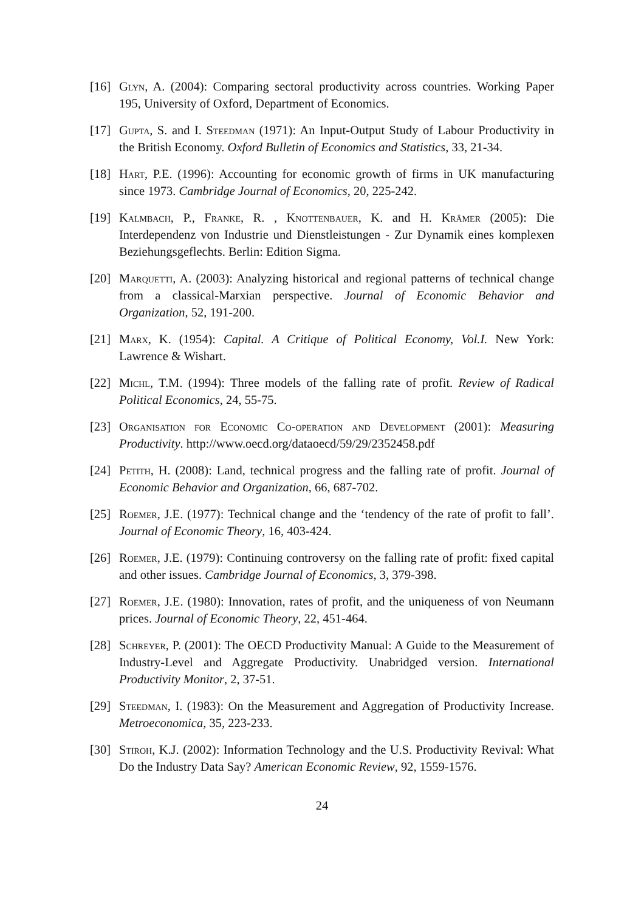[16] Glyn, A. (2004): Comparing sectoral productivity across countries. Working Paper 195, University of Oxford, Department of Economics.
[17] Gupta, S. and I. Steedman (1971): An Input-Output Study of Labour Productivity in the British Economy. Oxford Bulletin of Economics and Statistics, 33, 21-34.
[18] Hart, P.E. (1996): Accounting for economic growth of firms in UK manufacturing since 1973. Cambridge Journal of Economics, 20, 225-242.
[19] Kalmbach, P., Franke, R. , Knottenbauer, K. and H. Krämer (2005): Die Interdependenz von Industrie und Dienstleistungen - Zur Dynamik eines komplexen Beziehungsgeflechts. Berlin: Edition Sigma.
[20] Marquetti, A. (2003): Analyzing historical and regional patterns of technical change from a classical-Marxian perspective. Journal of Economic Behavior and Organization, 52, 191-200.
[21] Marx, K. (1954): Capital. A Critique of Political Economy, Vol.I. New York: Lawrence & Wishart.
[22] Michl, T.M. (1994): Three models of the falling rate of profit. Review of Radical Political Economics, 24, 55-75.
[23] Organisation for Economic Co-operation and Development (2001): Measuring Productivity. http://www.oecd.org/dataoecd/59/29/2352458.pdf
[24] Petith, H. (2008): Land, technical progress and the falling rate of profit. Journal of Economic Behavior and Organization, 66, 687-702.
[25] Roemer, J.E. (1977): Technical change and the ‘tendency of the rate of profit to fall’. Journal of Economic Theory, 16, 403-424.
[26] Roemer, J.E. (1979): Continuing controversy on the falling rate of profit: fixed capital and other issues. Cambridge Journal of Economics, 3, 379-398.
[27] Roemer, J.E. (1980): Innovation, rates of profit, and the uniqueness of von Neumann prices. Journal of Economic Theory, 22, 451-464.
[28] Schreyer, P. (2001): The OECD Productivity Manual: A Guide to the Measurement of Industry-Level and Aggregate Productivity. Unabridged version. International Productivity Monitor, 2, 37-51.
[29] Steedman, I. (1983): On the Measurement and Aggregation of Productivity Increase. Metroeconomica, 35, 223-233.
[30] Stiroh, K.J. (2002): Information Technology and the U.S. Productivity Revival: What Do the Industry Data Say? American Economic Review, 92, 1559-1576.
24